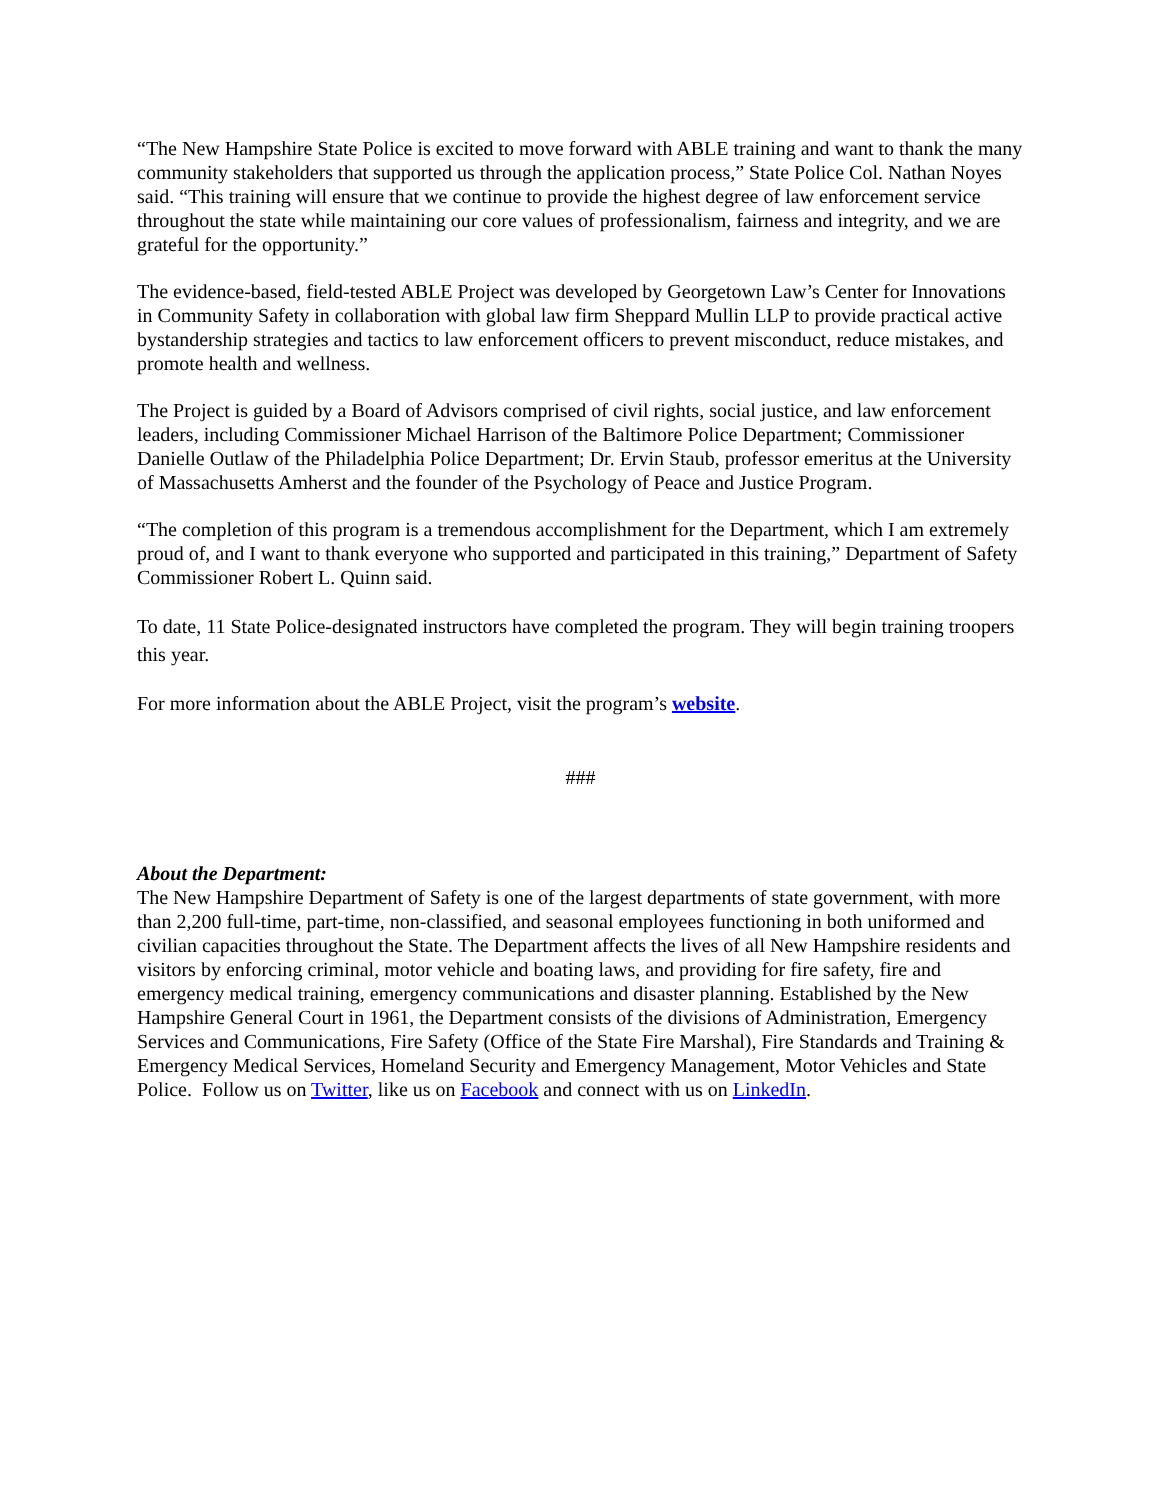“The New Hampshire State Police is excited to move forward with ABLE training and want to thank the many community stakeholders that supported us through the application process,” State Police Col. Nathan Noyes said. “This training will ensure that we continue to provide the highest degree of law enforcement service throughout the state while maintaining our core values of professionalism, fairness and integrity, and we are grateful for the opportunity.”
The evidence-based, field-tested ABLE Project was developed by Georgetown Law’s Center for Innovations in Community Safety in collaboration with global law firm Sheppard Mullin LLP to provide practical active bystandership strategies and tactics to law enforcement officers to prevent misconduct, reduce mistakes, and promote health and wellness.
The Project is guided by a Board of Advisors comprised of civil rights, social justice, and law enforcement leaders, including Commissioner Michael Harrison of the Baltimore Police Department; Commissioner Danielle Outlaw of the Philadelphia Police Department; Dr. Ervin Staub, professor emeritus at the University of Massachusetts Amherst and the founder of the Psychology of Peace and Justice Program.
“The completion of this program is a tremendous accomplishment for the Department, which I am extremely proud of, and I want to thank everyone who supported and participated in this training,” Department of Safety Commissioner Robert L. Quinn said.
To date, 11 State Police-designated instructors have completed the program. They will begin training troopers this year.
For more information about the ABLE Project, visit the program’s website.
###
About the Department:
The New Hampshire Department of Safety is one of the largest departments of state government, with more than 2,200 full-time, part-time, non-classified, and seasonal employees functioning in both uniformed and civilian capacities throughout the State. The Department affects the lives of all New Hampshire residents and visitors by enforcing criminal, motor vehicle and boating laws, and providing for fire safety, fire and emergency medical training, emergency communications and disaster planning. Established by the New Hampshire General Court in 1961, the Department consists of the divisions of Administration, Emergency Services and Communications, Fire Safety (Office of the State Fire Marshal), Fire Standards and Training & Emergency Medical Services, Homeland Security and Emergency Management, Motor Vehicles and State Police. Follow us on Twitter, like us on Facebook and connect with us on LinkedIn.